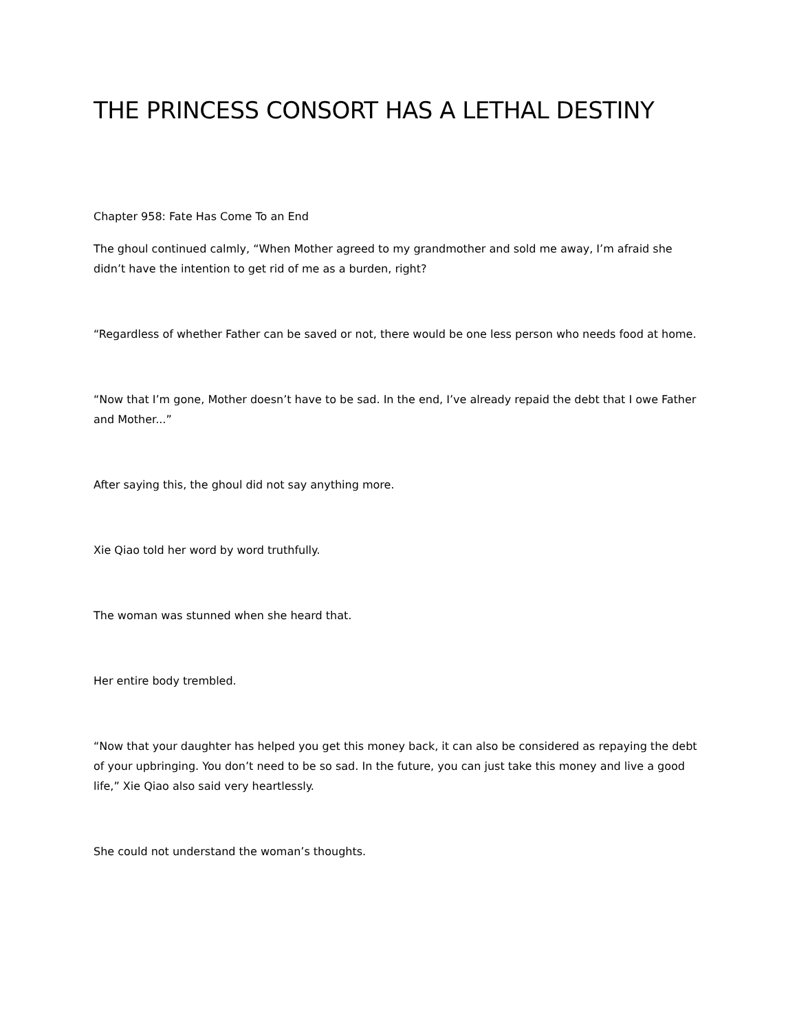THE PRINCESS CONSORT HAS A LETHAL DESTINY
Chapter 958: Fate Has Come To an End
The ghoul continued calmly, “When Mother agreed to my grandmother and sold me away, I’m afraid she didn’t have the intention to get rid of me as a burden, right?
“Regardless of whether Father can be saved or not, there would be one less person who needs food at home.
“Now that I’m gone, Mother doesn’t have to be sad. In the end, I’ve already repaid the debt that I owe Father and Mother...”
After saying this, the ghoul did not say anything more.
Xie Qiao told her word by word truthfully.
The woman was stunned when she heard that.
Her entire body trembled.
“Now that your daughter has helped you get this money back, it can also be considered as repaying the debt of your upbringing. You don’t need to be so sad. In the future, you can just take this money and live a good life,” Xie Qiao also said very heartlessly.
She could not understand the woman’s thoughts.